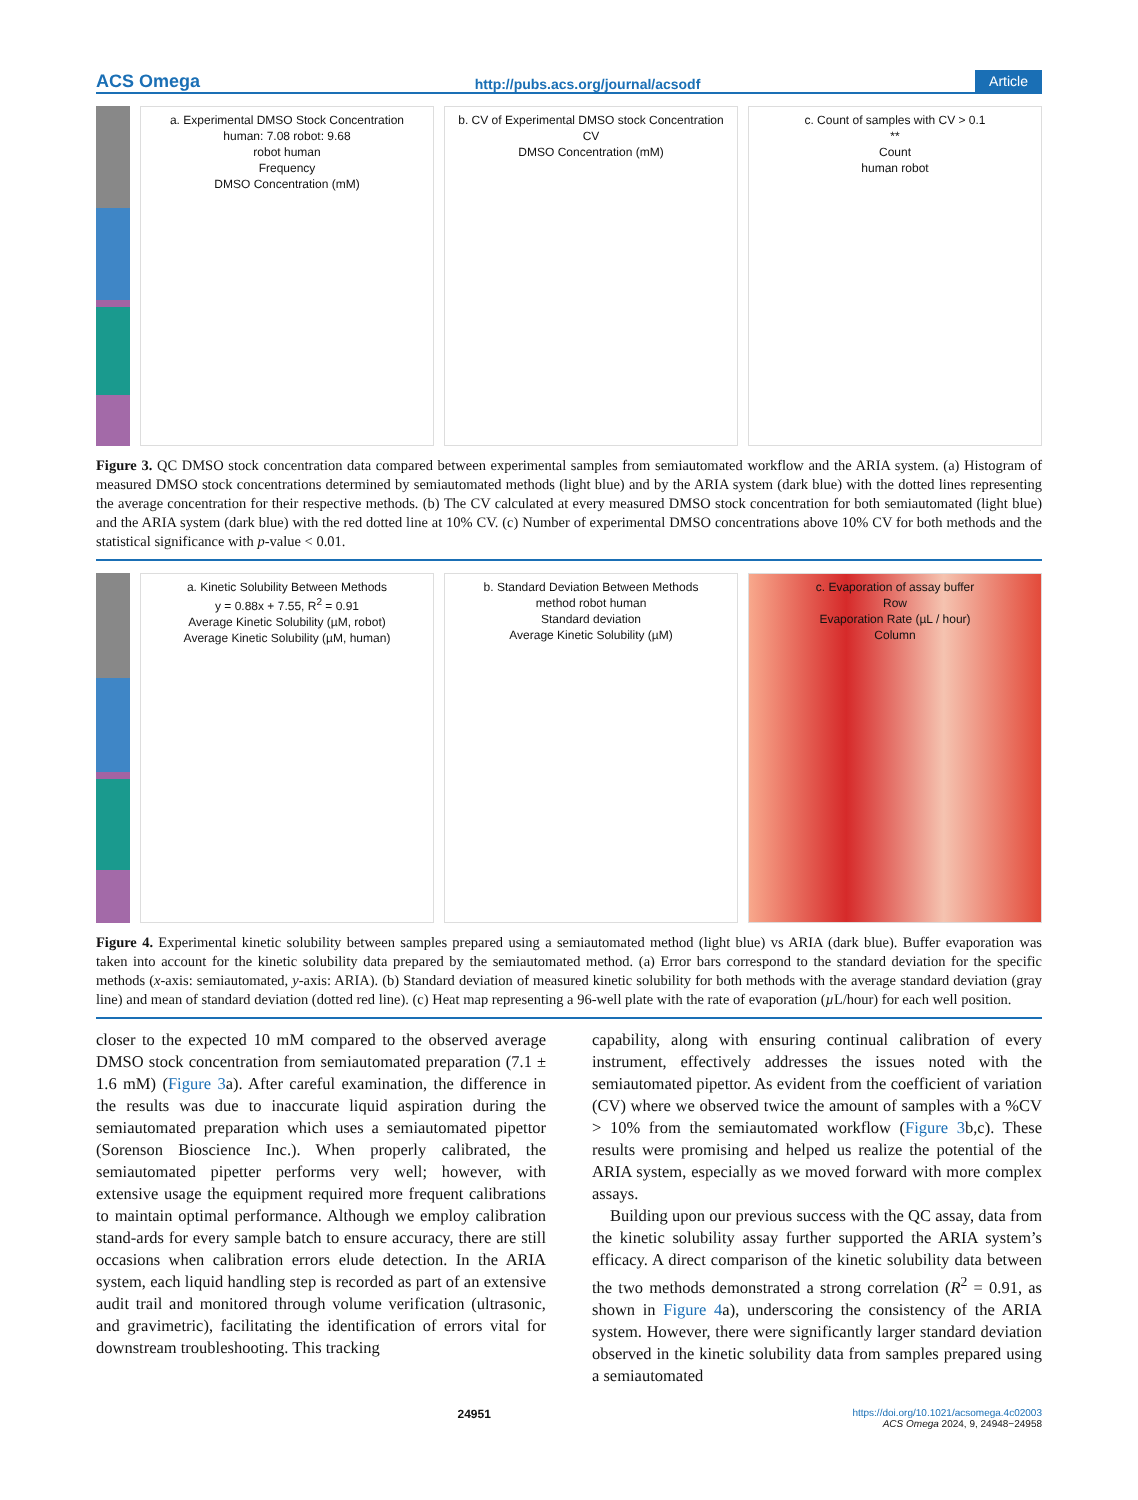ACS Omega http://pubs.acs.org/journal/acsodf Article
a. Experimental DMSO Stock Concentration
human: 7.08 robot: 9.68
robot human
Frequency
DMSO Concentration (mM)
b. CV of Experimental DMSO stock Concentration
CV
DMSO Concentration (mM)
c. Count of samples with CV > 0.1
**
Count
human robot
Figure 3. QC DMSO stock concentration data compared between experimental samples from semiautomated workflow and the ARIA system. (a) Histogram of measured DMSO stock concentrations determined by semiautomated methods (light blue) and by the ARIA system (dark blue) with the dotted lines representing the average concentration for their respective methods. (b) The CV calculated at every measured DMSO stock concentration for both semiautomated (light blue) and the ARIA system (dark blue) with the red dotted line at 10% CV. (c) Number of experimental DMSO concentrations above 10% CV for both methods and the statistical significance with p-value < 0.01.
a. Kinetic Solubility Between Methods
y = 0.88x + 7.55, R<sup>2</sup> = 0.91
Average Kinetic Solubility (µM, robot)
Average Kinetic Solubility (µM, human)
b. Standard Deviation Between Methods
method robot human
Standard deviation
Average Kinetic Solubility (µM)
c. Evaporation of assay buffer
Row
Evaporation Rate (µL / hour)
Column
Figure 4. Experimental kinetic solubility between samples prepared using a semiautomated method (light blue) vs ARIA (dark blue). Buffer evaporation was taken into account for the kinetic solubility data prepared by the semiautomated method. (a) Error bars correspond to the standard deviation for the specific methods (x-axis: semiautomated, y-axis: ARIA). (b) Standard deviation of measured kinetic solubility for both methods with the average standard deviation (gray line) and mean of standard deviation (dotted red line). (c) Heat map representing a 96-well plate with the rate of evaporation (µ L/hour) for each well position.
closer to the expected 10 mM compared to the observed average DMSO stock concentration from semiautomated preparation (7.1 ± 1.6 mM) (Figure 3a). After careful examination, the difference in the results was due to inaccurate liquid aspiration during the semiautomated preparation which uses a semiautomated pipettor (Sorenson Bioscience Inc.). When properly calibrated, the semiautomated pipetter performs very well; however, with extensive usage the equipment required more frequent calibrations to maintain optimal performance. Although we employ calibration stand-ards for every sample batch to ensure accuracy, there are still occasions when calibration errors elude detection. In the ARIA system, each liquid handling step is recorded as part of an extensive audit trail and monitored through volume verification (ultrasonic, and gravimetric), facilitating the identification of errors vital for downstream troubleshooting. This tracking
capability, along with ensuring continual calibration of every instrument, effectively addresses the issues noted with the semiautomated pipettor. As evident from the coefficient of variation (CV) where we observed twice the amount of samples with a %CV > 10% from the semiautomated workflow (Figure 3b,c). These results were promising and helped us realize the potential of the ARIA system, especially as we moved forward with more complex assays.
Building upon our previous success with the QC assay, data from the kinetic solubility assay further supported the ARIA system’s efficacy. A direct comparison of the kinetic solubility data between the two methods demonstrated a strong correlation (R<sup>2</sup> = 0.91, as shown in Figure 4a), underscoring the consistency of the ARIA system. However, there were significantly larger standard deviation observed in the kinetic solubility data from samples prepared using a semiautomated
24951 https://doi.org/10.1021/acsomega.4c02003
ACS Omega 2024, 9, 24948−24958